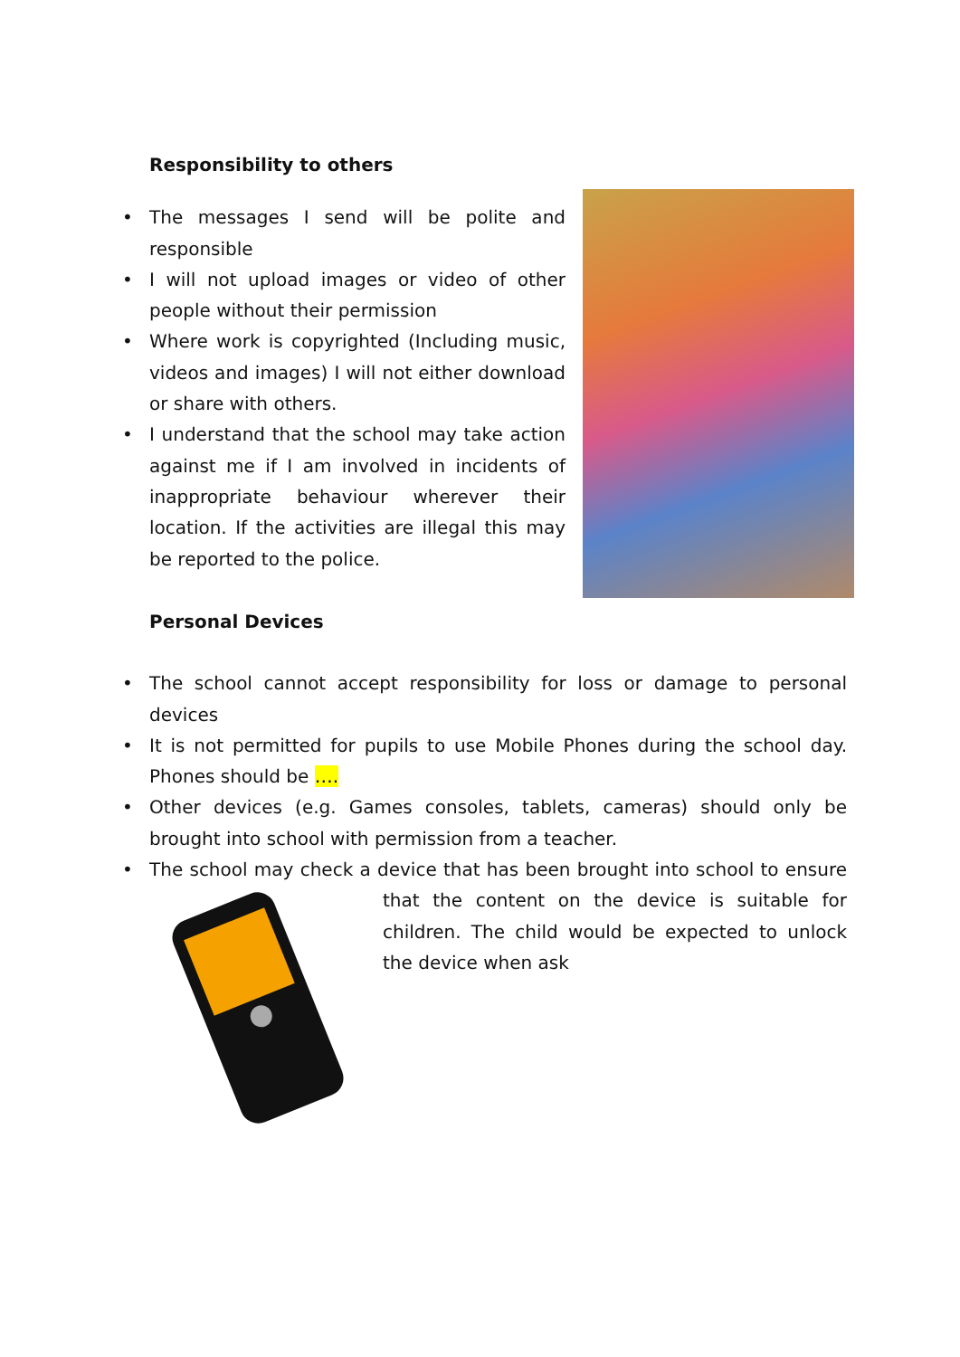Responsibility to others
• The messages I send will be polite and responsible
• I will not upload images or video of other people without their permission
• Where work is copyrighted (Including music, videos and images) I will not either download or share with others.
• I understand that the school may take action against me if I am involved in incidents of inappropriate behaviour wherever their location. If the activities are illegal this may be reported to the police.
Personal Devices
• The school cannot accept responsibility for loss or damage to personal devices
• It is not permitted for pupils to use Mobile Phones during the school day. Phones should be ….
• Other devices (e.g. Games consoles, tablets, cameras) should only be brought into school with permission from a teacher.
• The school may check a device that has been brought into school to ensure that the content on the device is suitable for children. The child would be expected to unlock the device when ask